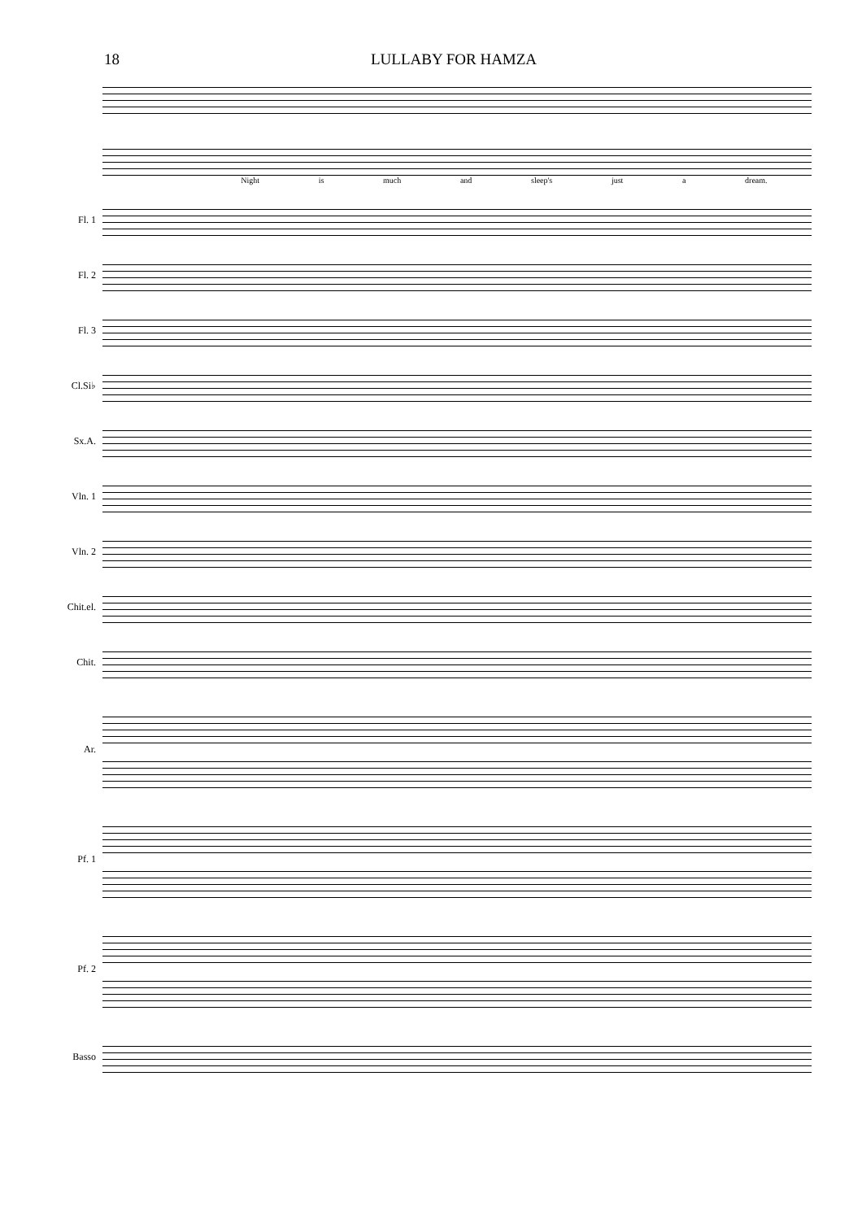18 LULLABY FOR HAMZA
Night is much and sleep's just a dream.
Fl. 1
Fl. 2
Fl. 3
Cl.Si♭
Sx.A.
Vln. 1
Vln. 2
Chit.el.
Chit.
Ar.
Pf. 1
Pf. 2
Basso